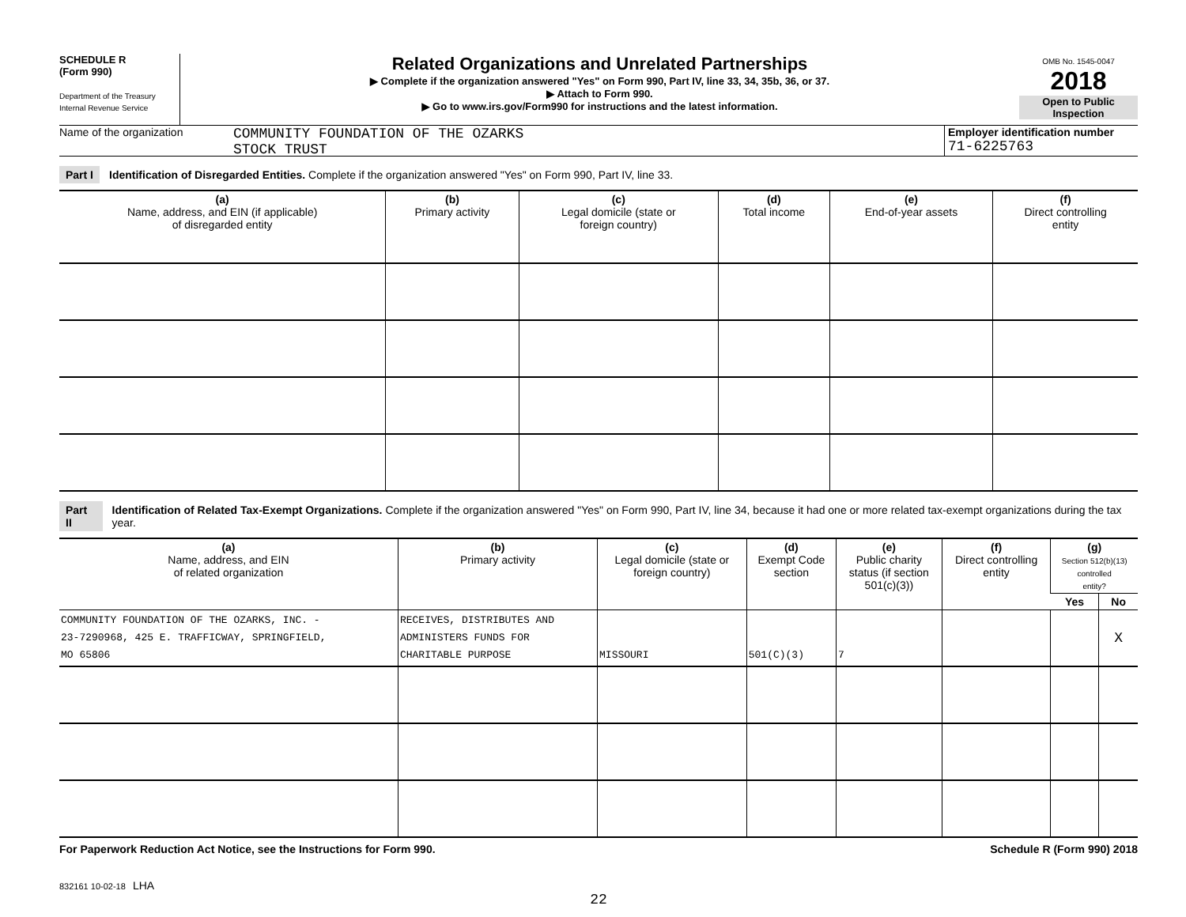SCHEDULE R
(Form 990)
Department of the Treasury
Internal Revenue Service
Related Organizations and Unrelated Partnerships
▶ Complete if the organization answered "Yes" on Form 990, Part IV, line 33, 34, 35b, 36, or 37.
▶ Attach to Form 990.
▶ Go to www.irs.gov/Form990 for instructions and the latest information.
OMB No. 1545-0047
2018
Open to Public
Inspection
Name of the organization
COMMUNITY FOUNDATION OF THE OZARKS
STOCK TRUST
Employer identification number
71-6225763
Part I Identification of Disregarded Entities. Complete if the organization answered "Yes" on Form 990, Part IV, line 33.
| (a) Name, address, and EIN (if applicable) of disregarded entity | (b) Primary activity | (c) Legal domicile (state or foreign country) | (d) Total income | (e) End-of-year assets | (f) Direct controlling entity |
| --- | --- | --- | --- | --- | --- |
Part II Identification of Related Tax-Exempt Organizations. Complete if the organization answered "Yes" on Form 990, Part IV, line 34, because it had one or more related tax-exempt organizations during the tax year.
| (a) Name, address, and EIN of related organization | (b) Primary activity | (c) Legal domicile (state or foreign country) | (d) Exempt Code section | (e) Public charity status (if section 501(c)(3)) | (f) Direct controlling entity | (g) Section 512(b)(13) controlled entity? | |
| --- | --- | --- | --- | --- | --- | --- | --- |
| | | | | | | Yes | No |
| COMMUNITY FOUNDATION OF THE OZARKS, INC. - 23-7290968, 425 E. TRAFFICWAY, SPRINGFIELD, MO 65806 | RECEIVES, DISTRIBUTES AND ADMINISTERS FUNDS FOR CHARITABLE PURPOSE | MISSOURI | 501(C)(3) | 7 | | | X |
For Paperwork Reduction Act Notice, see the Instructions for Form 990. Schedule R (Form 990) 2018
832161 10-02-18 LHA
22